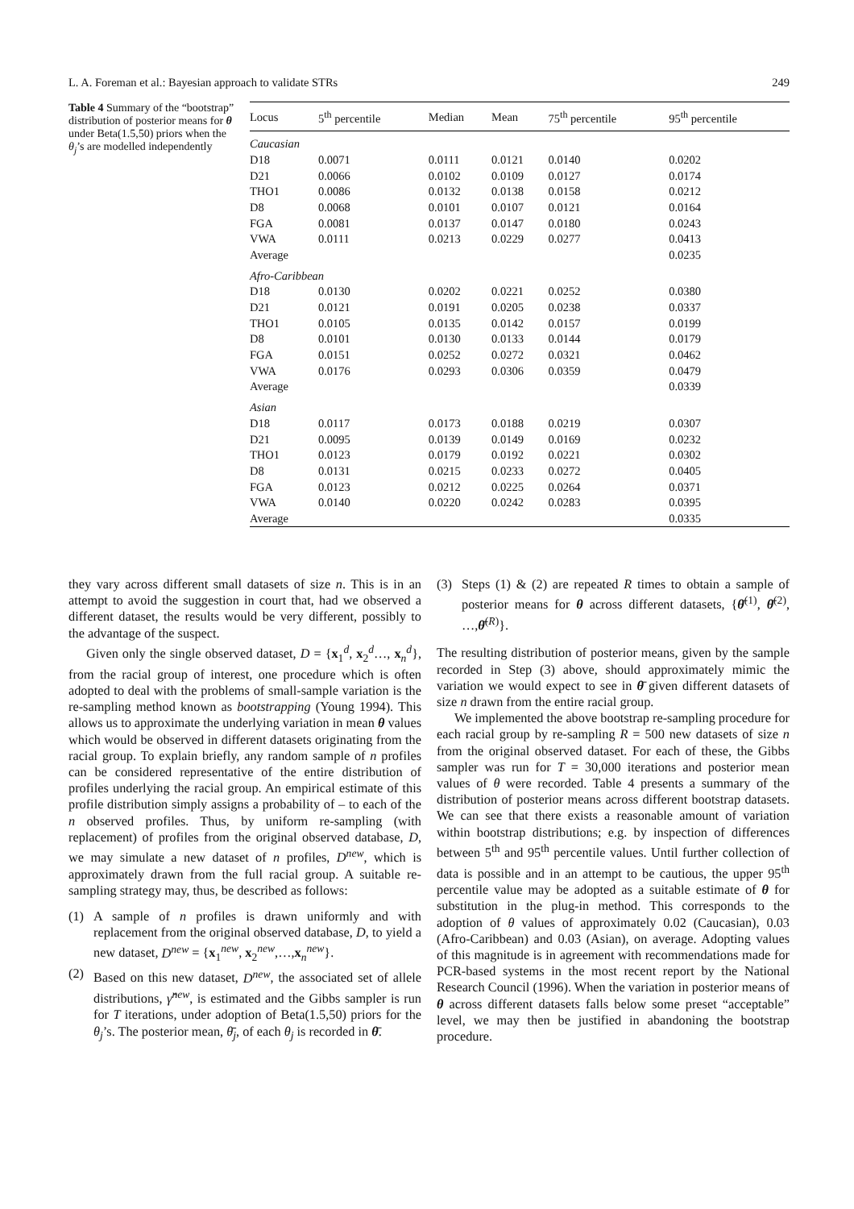L. A. Foreman et al.: Bayesian approach to validate STRs 249
Table 4 Summary of the “bootstrap” distribution of posterior means for θ under Beta(1.5,50) priors when the θ<sub>j</sub>’s are modelled independently
| Locus | 5<sup>th</sup> percentile | Median | Mean | 75<sup>th</sup> percentile | 95<sup>th</sup> percentile |
| --- | --- | --- | --- | --- | --- |
| Caucasian | | | | | |
| D18 | 0.0071 | 0.0111 | 0.0121 | 0.0140 | 0.0202 |
| D21 | 0.0066 | 0.0102 | 0.0109 | 0.0127 | 0.0174 |
| THO1 | 0.0086 | 0.0132 | 0.0138 | 0.0158 | 0.0212 |
| D8 | 0.0068 | 0.0101 | 0.0107 | 0.0121 | 0.0164 |
| FGA | 0.0081 | 0.0137 | 0.0147 | 0.0180 | 0.0243 |
| VWA | 0.0111 | 0.0213 | 0.0229 | 0.0277 | 0.0413 |
| Average | | | | | 0.0235 |
| Afro-Caribbean | | | | | |
| D18 | 0.0130 | 0.0202 | 0.0221 | 0.0252 | 0.0380 |
| D21 | 0.0121 | 0.0191 | 0.0205 | 0.0238 | 0.0337 |
| THO1 | 0.0105 | 0.0135 | 0.0142 | 0.0157 | 0.0199 |
| D8 | 0.0101 | 0.0130 | 0.0133 | 0.0144 | 0.0179 |
| FGA | 0.0151 | 0.0252 | 0.0272 | 0.0321 | 0.0462 |
| VWA | 0.0176 | 0.0293 | 0.0306 | 0.0359 | 0.0479 |
| Average | | | | | 0.0339 |
| Asian | | | | | |
| D18 | 0.0117 | 0.0173 | 0.0188 | 0.0219 | 0.0307 |
| D21 | 0.0095 | 0.0139 | 0.0149 | 0.0169 | 0.0232 |
| THO1 | 0.0123 | 0.0179 | 0.0192 | 0.0221 | 0.0302 |
| D8 | 0.0131 | 0.0215 | 0.0233 | 0.0272 | 0.0405 |
| FGA | 0.0123 | 0.0212 | 0.0225 | 0.0264 | 0.0371 |
| VWA | 0.0140 | 0.0220 | 0.0242 | 0.0283 | 0.0395 |
| Average | | | | | 0.0335 |
they vary across different small datasets of size n. This is in an attempt to avoid the suggestion in court that, had we observed a different dataset, the results would be very different, possibly to the advantage of the suspect.
Given only the single observed dataset, D = {x<sub>1</sub><sup>d</sup>, x<sub>2</sub><sup>d</sup>…, x<sub>n</sub><sup>d</sup>}, from the racial group of interest, one procedure which is often adopted to deal with the problems of small-sample variation is the re-sampling method known as bootstrapping (Young 1994). This allows us to approximate the underlying variation in mean θ values which would be observed in different datasets originating from the racial group. To explain briefly, any random sample of n profiles can be considered representative of the entire distribution of profiles underlying the racial group. An empirical estimate of this profile distribution simply assigns a probability of – to each of the n observed profiles. Thus, by uniform re-sampling (with replacement) of profiles from the original observed database, D, we may simulate a new dataset of n profiles, D<sup>new</sup>, which is approximately drawn from the full racial group. A suitable re-sampling strategy may, thus, be described as follows:
(1) A sample of n profiles is drawn uniformly and with replacement from the original observed database, D, to yield a new dataset, D<sup>new</sup> = {x<sub>1</sub><sup>new</sup>, x<sub>2</sub><sup>new</sup>,…,x<sub>n</sub><sup>new</sup>}.
(2) Based on this new dataset, D<sup>new</sup>, the associated set of allele distributions, γ̂<sup>new</sup>, is estimated and the Gibbs sampler is run for T iterations, under adoption of Beta(1.5,50) priors for the θ<sub>j</sub>’s. The posterior mean, θ̄<sub>j</sub>, of each θ<sub>j</sub> is recorded in θ̄.
(3) Steps (1) & (2) are repeated R times to obtain a sample of posterior means for θ across different datasets, {θ̄<sup>(1)</sup>, θ̄<sup>(2)</sup>, …,θ̄<sup>(R)</sup>}.
The resulting distribution of posterior means, given by the sample recorded in Step (3) above, should approximately mimic the variation we would expect to see in θ̄ given different datasets of size n drawn from the entire racial group.
We implemented the above bootstrap re-sampling procedure for each racial group by re-sampling R = 500 new datasets of size n from the original observed dataset. For each of these, the Gibbs sampler was run for T = 30,000 iterations and posterior mean values of θ were recorded. Table 4 presents a summary of the distribution of posterior means across different bootstrap datasets. We can see that there exists a reasonable amount of variation within bootstrap distributions; e.g. by inspection of differences between 5<sup>th</sup> and 95<sup>th</sup> percentile values. Until further collection of data is possible and in an attempt to be cautious, the upper 95<sup>th</sup> percentile value may be adopted as a suitable estimate of θ for substitution in the plug-in method. This corresponds to the adoption of θ values of approximately 0.02 (Caucasian), 0.03 (Afro-Caribbean) and 0.03 (Asian), on average. Adopting values of this magnitude is in agreement with recommendations made for PCR-based systems in the most recent report by the National Research Council (1996). When the variation in posterior means of θ across different datasets falls below some preset “acceptable” level, we may then be justified in abandoning the bootstrap procedure.